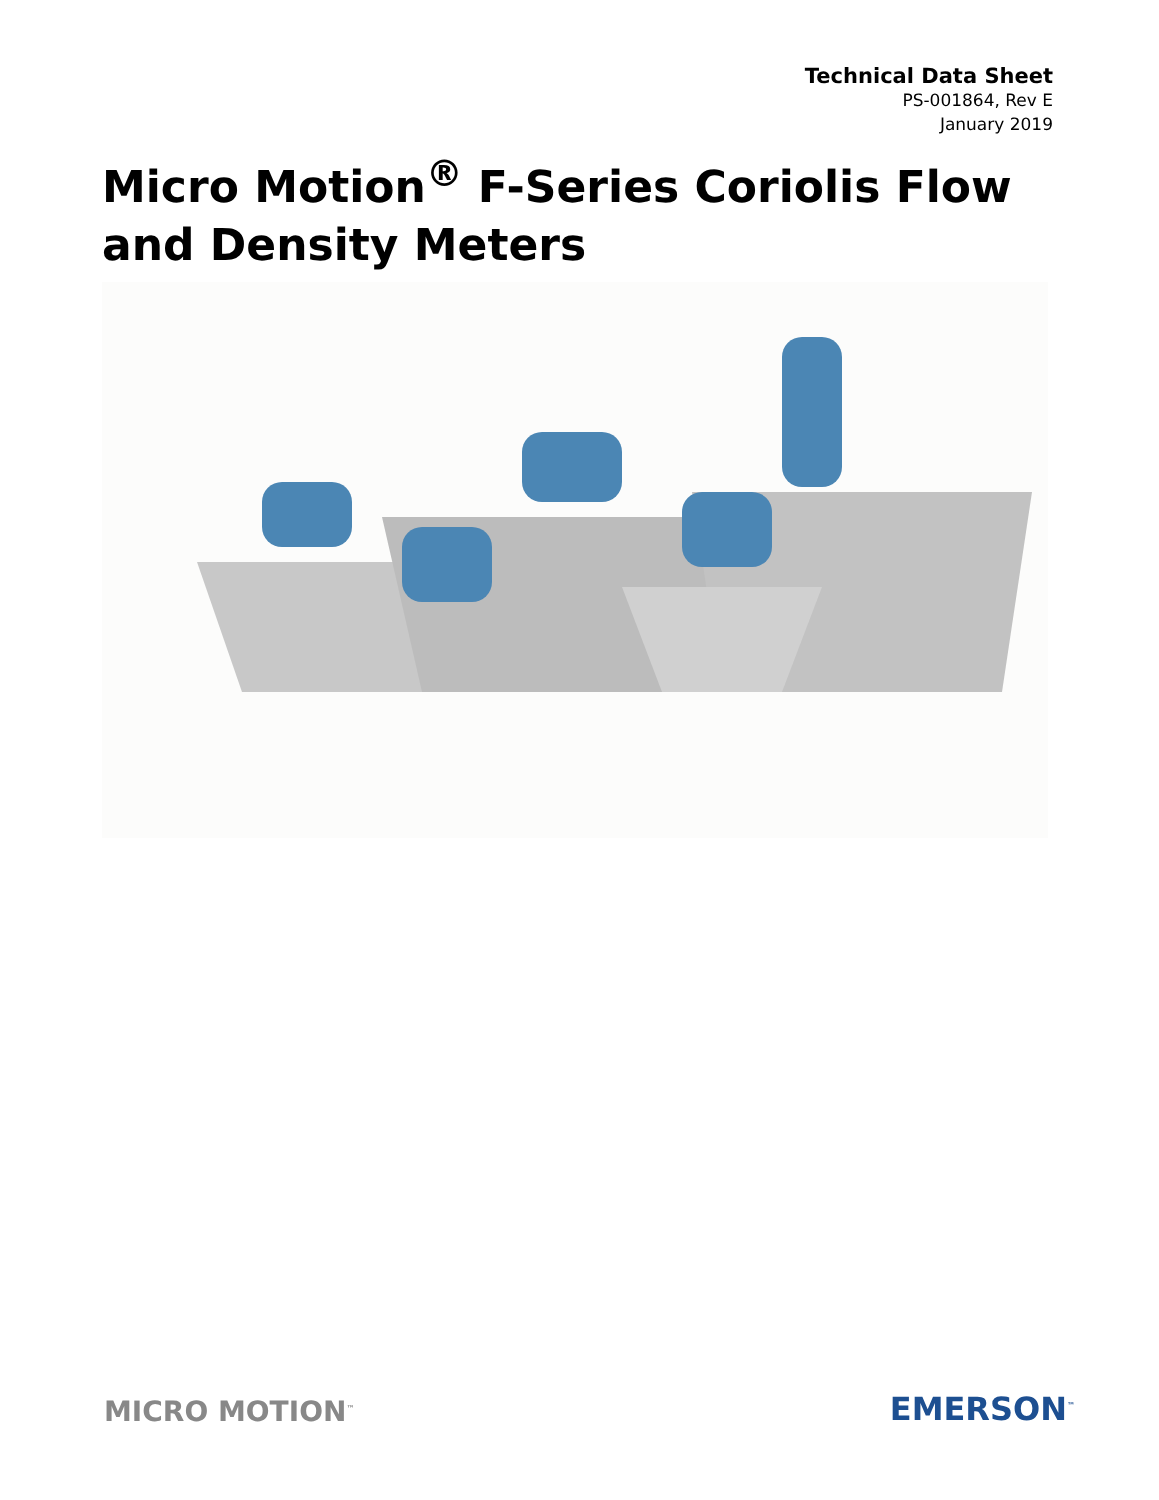Technical Data Sheet
PS-001864, Rev E
January 2019
Micro Motion<sup>®</sup> F-Series Coriolis Flow and Density Meters
MICRO MOTION<sup>™</sup> EMERSON<sup>™</sup>